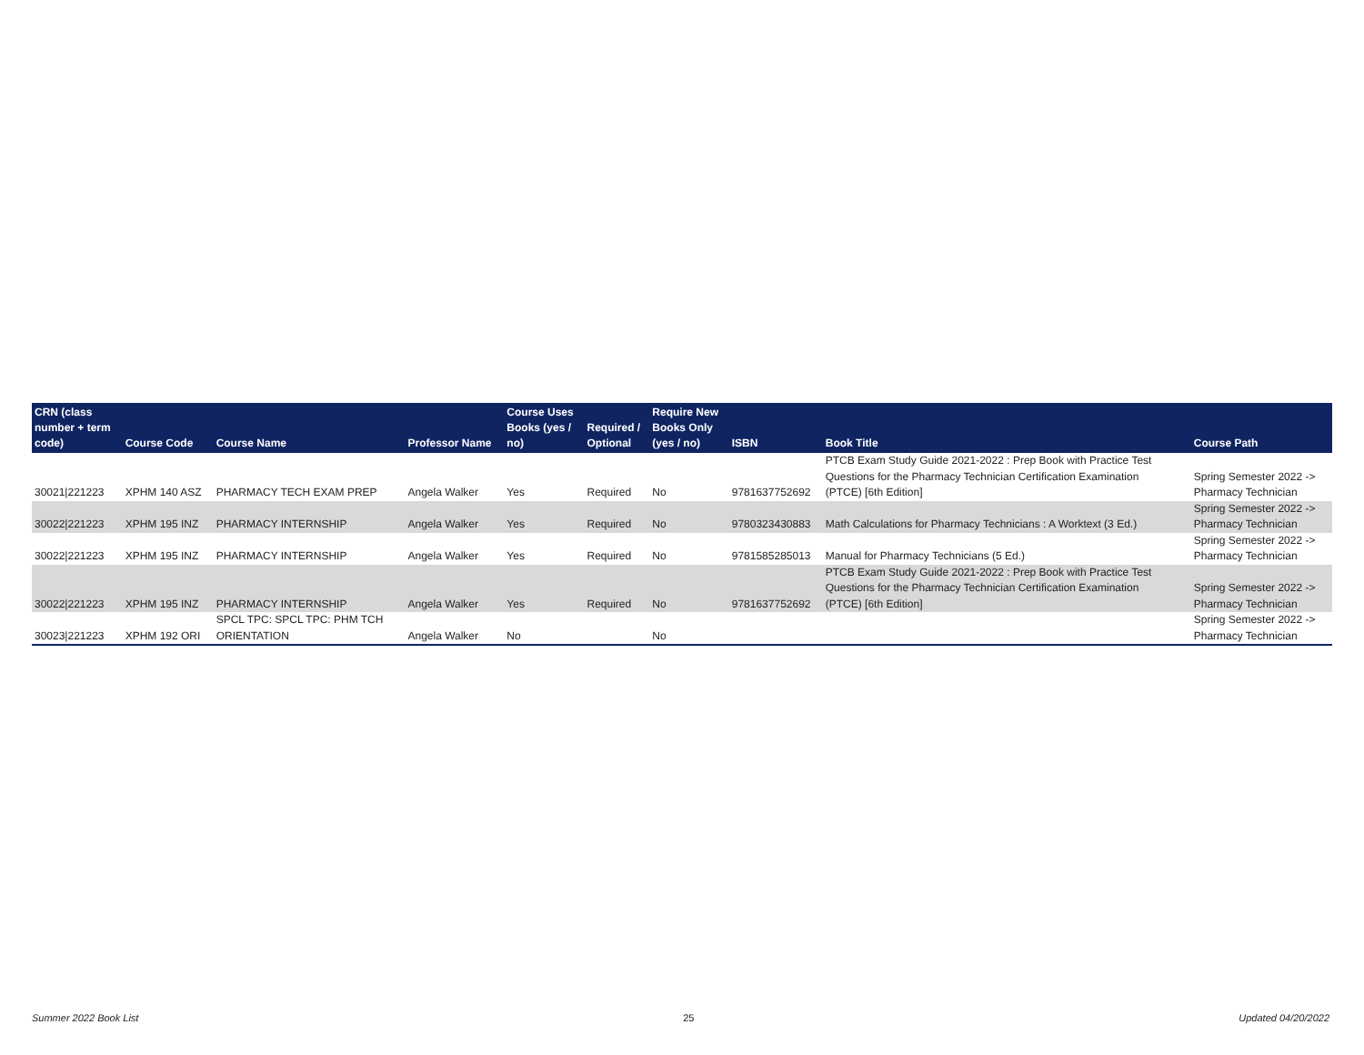| CRN (class number + term code) | Course Code | Course Name | Professor Name | Course Uses Books (yes / no) | Required / Optional | Require New Books Only (yes / no) | ISBN | Book Title | Course Path |
| --- | --- | --- | --- | --- | --- | --- | --- | --- | --- |
| 30021/221223 | XPHM 140 ASZ | PHARMACY TECH EXAM PREP | Angela Walker | Yes | Required | No | 9781637752692 | PTCB Exam Study Guide 2021-2022 : Prep Book with Practice Test Questions for the Pharmacy Technician Certification Examination (PTCE) [6th Edition] | Spring Semester 2022 -> Pharmacy Technician |
| 30022/221223 | XPHM 195 INZ | PHARMACY INTERNSHIP | Angela Walker | Yes | Required | No | 9780323430883 | Math Calculations for Pharmacy Technicians : A Worktext (3 Ed.) | Spring Semester 2022 -> Pharmacy Technician |
| 30022/221223 | XPHM 195 INZ | PHARMACY INTERNSHIP | Angela Walker | Yes | Required | No | 9781585285013 | Manual for Pharmacy Technicians (5 Ed.) | Spring Semester 2022 -> Pharmacy Technician |
| 30022/221223 | XPHM 195 INZ | PHARMACY INTERNSHIP | Angela Walker | Yes | Required | No | 9781637752692 | PTCB Exam Study Guide 2021-2022 : Prep Book with Practice Test Questions for the Pharmacy Technician Certification Examination (PTCE) [6th Edition] | Spring Semester 2022 -> Pharmacy Technician |
| 30023/221223 | XPHM 192 ORI | SPCL TPC: SPCL TPC: PHM TCH ORIENTATION | Angela Walker | No | | No | | | Spring Semester 2022 -> Pharmacy Technician |
Summer 2022 Book List 25 Updated 04/20/2022